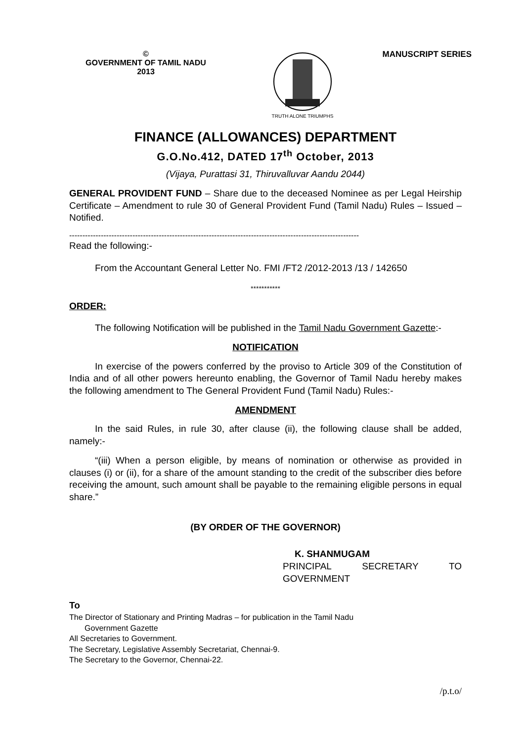©
GOVERNMENT OF TAMIL NADU
2013
TRUTH ALONE TRIUMPHS
MANUSCRIPT SERIES
FINANCE (ALLOWANCES) DEPARTMENT
G.O.No.412, DATED 17<sup>th</sup> October, 2013
(Vijaya, Purattasi 31, Thiruvalluvar Aandu 2044)
GENERAL PROVIDENT FUND – Share due to the deceased Nominee as per Legal Heirship Certificate – Amendment to rule 30 of General Provident Fund (Tamil Nadu) Rules – Issued – Notified.
--------------------------------------------------------------------------------------------------------------
Read the following:-
From the Accountant General Letter No. FMI /FT2 /2012-2013 /13 / 142650
***********
ORDER:
The following Notification will be published in the Tamil Nadu Government Gazette:-
NOTIFICATION
In exercise of the powers conferred by the proviso to Article 309 of the Constitution of India and of all other powers hereunto enabling, the Governor of Tamil Nadu hereby makes the following amendment to The General Provident Fund (Tamil Nadu) Rules:-
AMENDMENT
In the said Rules, in rule 30, after clause (ii), the following clause shall be added, namely:-
“(iii) When a person eligible, by means of nomination or otherwise as provided in clauses (i) or (ii), for a share of the amount standing to the credit of the subscriber dies before receiving the amount, such amount shall be payable to the remaining eligible persons in equal share.”
(BY ORDER OF THE GOVERNOR)
K. SHANMUGAM
PRINCIPAL SECRETARY TO GOVERNMENT
To
The Director of Stationary and Printing Madras – for publication in the Tamil Nadu
Government Gazette
All Secretaries to Government.
The Secretary, Legislative Assembly Secretariat, Chennai-9.
The Secretary to the Governor, Chennai-22.
/p.t.o/